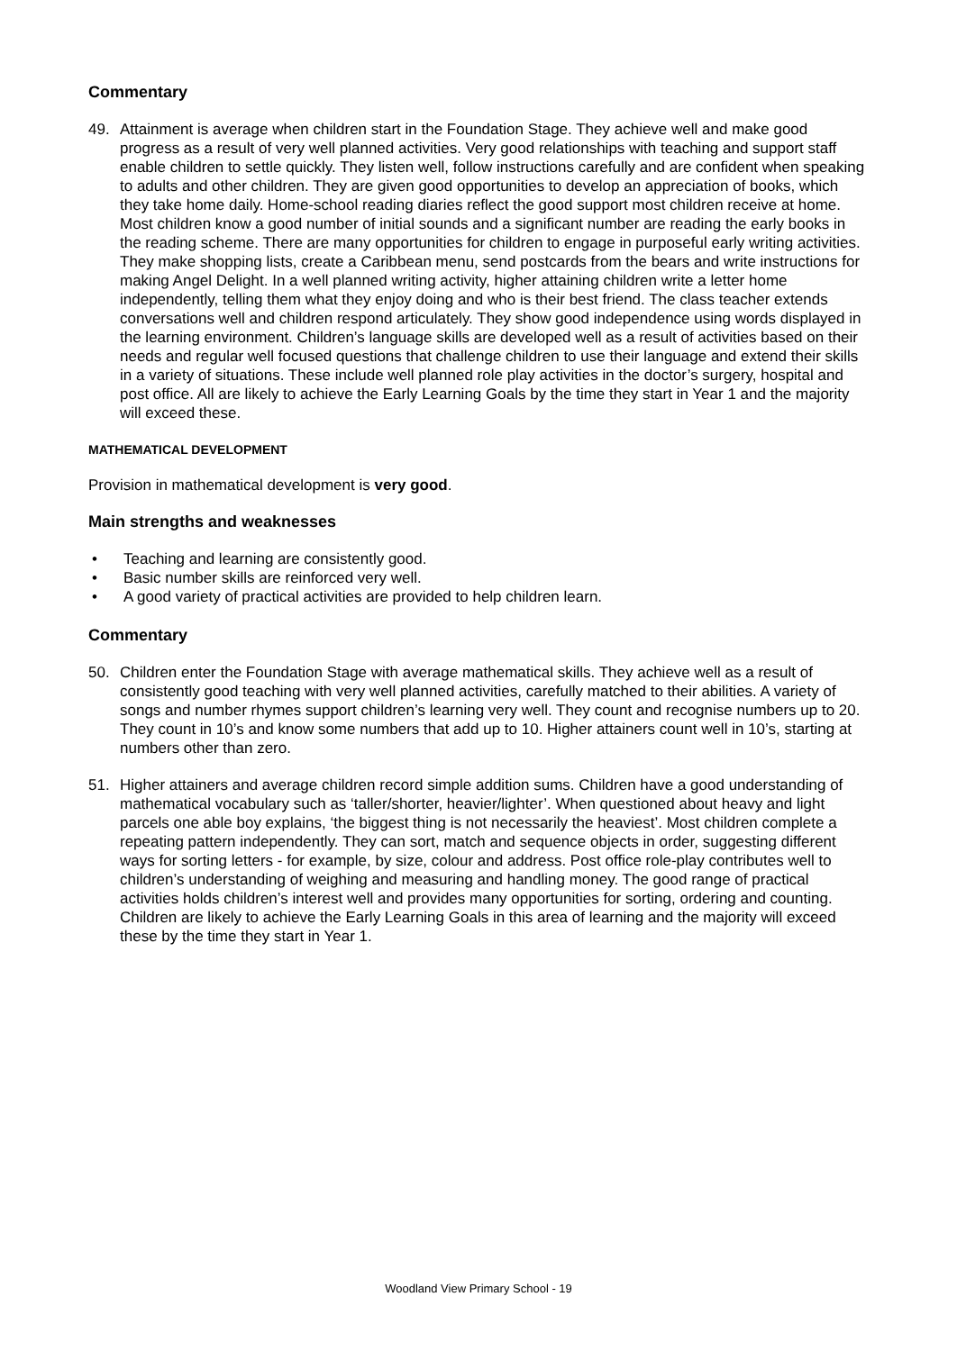Commentary
49. Attainment is average when children start in the Foundation Stage. They achieve well and make good progress as a result of very well planned activities. Very good relationships with teaching and support staff enable children to settle quickly. They listen well, follow instructions carefully and are confident when speaking to adults and other children. They are given good opportunities to develop an appreciation of books, which they take home daily. Home-school reading diaries reflect the good support most children receive at home. Most children know a good number of initial sounds and a significant number are reading the early books in the reading scheme. There are many opportunities for children to engage in purposeful early writing activities. They make shopping lists, create a Caribbean menu, send postcards from the bears and write instructions for making Angel Delight. In a well planned writing activity, higher attaining children write a letter home independently, telling them what they enjoy doing and who is their best friend. The class teacher extends conversations well and children respond articulately. They show good independence using words displayed in the learning environment. Children’s language skills are developed well as a result of activities based on their needs and regular well focused questions that challenge children to use their language and extend their skills in a variety of situations. These include well planned role play activities in the doctor’s surgery, hospital and post office. All are likely to achieve the Early Learning Goals by the time they start in Year 1 and the majority will exceed these.
MATHEMATICAL DEVELOPMENT
Provision in mathematical development is very good.
Main strengths and weaknesses
• Teaching and learning are consistently good.
• Basic number skills are reinforced very well.
• A good variety of practical activities are provided to help children learn.
Commentary
50. Children enter the Foundation Stage with average mathematical skills. They achieve well as a result of consistently good teaching with very well planned activities, carefully matched to their abilities. A variety of songs and number rhymes support children’s learning very well. They count and recognise numbers up to 20. They count in 10’s and know some numbers that add up to 10. Higher attainers count well in 10’s, starting at numbers other than zero.
51. Higher attainers and average children record simple addition sums. Children have a good understanding of mathematical vocabulary such as ‘taller/shorter, heavier/lighter’. When questioned about heavy and light parcels one able boy explains, ‘the biggest thing is not necessarily the heaviest’. Most children complete a repeating pattern independently. They can sort, match and sequence objects in order, suggesting different ways for sorting letters - for example, by size, colour and address. Post office role-play contributes well to children’s understanding of weighing and measuring and handling money. The good range of practical activities holds children’s interest well and provides many opportunities for sorting, ordering and counting. Children are likely to achieve the Early Learning Goals in this area of learning and the majority will exceed these by the time they start in Year 1.
Woodland View Primary School - 19